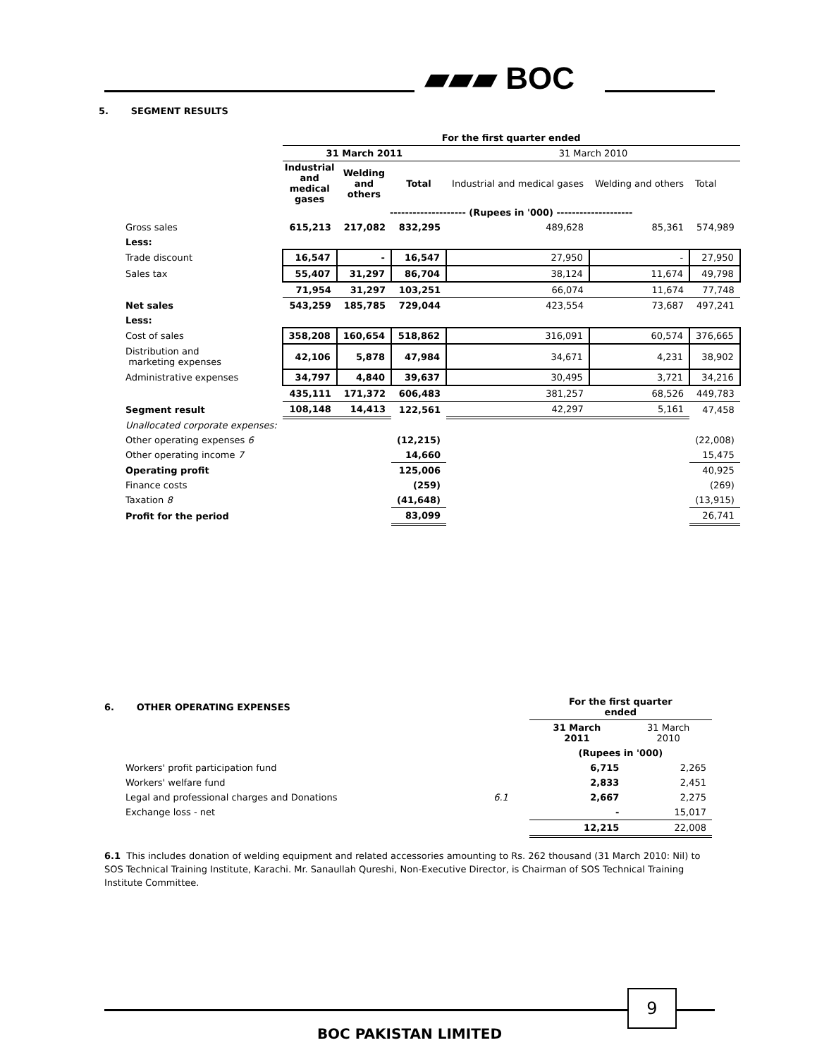▰▰▰ BOC
5. SEGMENT RESULTS
| | For the first quarter ended | | | | | |
| | 31 March 2011 | | | 31 March 2010 | | |
| | Industrial and medical gases | Welding and others | Total | Industrial and medical gases | Welding and others | Total |
| | -------------------- (Rupees in '000) -------------------- | | | | | |
| Gross sales | 615,213 | 217,082 | 832,295 | 489,628 | 85,361 | 574,989 |
| Less: | | | | | | |
| Trade discount | 16,547 | - | 16,547 | 27,950 | - | 27,950 |
| Sales tax | 55,407 | 31,297 | 86,704 | 38,124 | 11,674 | 49,798 |
| | 71,954 | 31,297 | 103,251 | 66,074 | 11,674 | 77,748 |
| Net sales | 543,259 | 185,785 | 729,044 | 423,554 | 73,687 | 497,241 |
| Less: | | | | | | |
| Cost of sales | 358,208 | 160,654 | 518,862 | 316,091 | 60,574 | 376,665 |
| Distribution and marketing expenses | 42,106 | 5,878 | 47,984 | 34,671 | 4,231 | 38,902 |
| Administrative expenses | 34,797 | 4,840 | 39,637 | 30,495 | 3,721 | 34,216 |
| | 435,111 | 171,372 | 606,483 | 381,257 | 68,526 | 449,783 |
| Segment result | 108,148 | 14,413 | 122,561 | 42,297 | 5,161 | 47,458 |
| Unallocated corporate expenses: | | | | | | |
| Other operating expenses 6 | | | (12,215) | | | (22,008) |
| Other operating income 7 | | | 14,660 | | | 15,475 |
| Operating profit | | | 125,006 | | | 40,925 |
| Finance costs | | | (259) | | | (269) |
| Taxation 8 | | | (41,648) | | | (13,915) |
| Profit for the period | | | 83,099 | | | 26,741 |
| 6. OTHER OPERATING EXPENSES | | For the first quarter ended | |
| | | 31 March 2011 | 31 March 2010 |
| | | (Rupees in '000) | |
| Workers' profit participation fund | | 6,715 | 2,265 |
| Workers' welfare fund | | 2,833 | 2,451 |
| Legal and professional charges and Donations | 6.1 | 2,667 | 2,275 |
| Exchange loss - net | | - | 15,017 |
| | | 12,215 | 22,008 |
6.1 This includes donation of welding equipment and related accessories amounting to Rs. 262 thousand (31 March 2010: Nil) to SOS Technical Training Institute, Karachi. Mr. Sanaullah Qureshi, Non-Executive Director, is Chairman of SOS Technical Training Institute Committee.
9
BOC PAKISTAN LIMITED